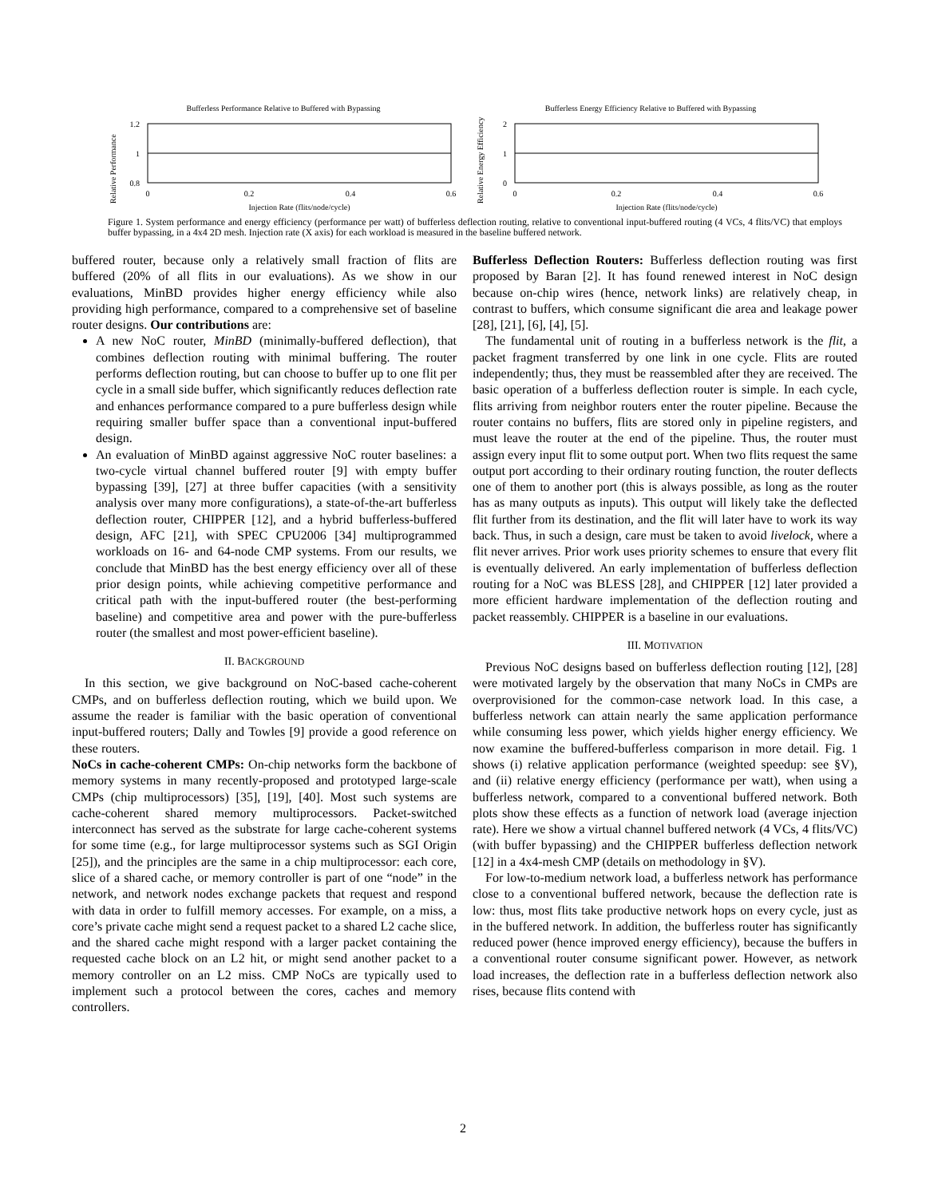Bufferless Performance Relative to Buffered with Bypassing
Relative Performance
1.2
1
0.8
0
0.2
0.4
0.6
Injection Rate (flits/node/cycle)
Bufferless Energy Efficiency Relative to Buffered with Bypassing
Relative Energy Efficiency
2
1
0
0
0.2
0.4
0.6
Injection Rate (flits/node/cycle)
Figure 1. System performance and energy efficiency (performance per watt) of bufferless deflection routing, relative to conventional input-buffered routing (4 VCs, 4 flits/VC) that employs buffer bypassing, in a 4x4 2D mesh. Injection rate (X axis) for each workload is measured in the baseline buffered network.
buffered router, because only a relatively small fraction of flits are buffered (20% of all flits in our evaluations). As we show in our evaluations, MinBD provides higher energy efficiency while also providing high performance, compared to a comprehensive set of baseline router designs. Our contributions are:
A new NoC router, MinBD (minimally-buffered deflection), that combines deflection routing with minimal buffering. The router performs deflection routing, but can choose to buffer up to one flit per cycle in a small side buffer, which significantly reduces deflection rate and enhances performance compared to a pure bufferless design while requiring smaller buffer space than a conventional input-buffered design.
An evaluation of MinBD against aggressive NoC router baselines: a two-cycle virtual channel buffered router [9] with empty buffer bypassing [39], [27] at three buffer capacities (with a sensitivity analysis over many more configurations), a state-of-the-art bufferless deflection router, CHIPPER [12], and a hybrid bufferless-buffered design, AFC [21], with SPEC CPU2006 [34] multiprogrammed workloads on 16- and 64-node CMP systems. From our results, we conclude that MinBD has the best energy efficiency over all of these prior design points, while achieving competitive performance and critical path with the input-buffered router (the best-performing baseline) and competitive area and power with the pure-bufferless router (the smallest and most power-efficient baseline).
II. BACKGROUND
In this section, we give background on NoC-based cache-coherent CMPs, and on bufferless deflection routing, which we build upon. We assume the reader is familiar with the basic operation of conventional input-buffered routers; Dally and Towles [9] provide a good reference on these routers.
NoCs in cache-coherent CMPs: On-chip networks form the backbone of memory systems in many recently-proposed and prototyped large-scale CMPs (chip multiprocessors) [35], [19], [40]. Most such systems are cache-coherent shared memory multiprocessors. Packet-switched interconnect has served as the substrate for large cache-coherent systems for some time (e.g., for large multiprocessor systems such as SGI Origin [25]), and the principles are the same in a chip multiprocessor: each core, slice of a shared cache, or memory controller is part of one “node” in the network, and network nodes exchange packets that request and respond with data in order to fulfill memory accesses. For example, on a miss, a core’s private cache might send a request packet to a shared L2 cache slice, and the shared cache might respond with a larger packet containing the requested cache block on an L2 hit, or might send another packet to a memory controller on an L2 miss. CMP NoCs are typically used to implement such a protocol between the cores, caches and memory controllers.
Bufferless Deflection Routers: Bufferless deflection routing was first proposed by Baran [2]. It has found renewed interest in NoC design because on-chip wires (hence, network links) are relatively cheap, in contrast to buffers, which consume significant die area and leakage power [28], [21], [6], [4], [5].
The fundamental unit of routing in a bufferless network is the flit, a packet fragment transferred by one link in one cycle. Flits are routed independently; thus, they must be reassembled after they are received. The basic operation of a bufferless deflection router is simple. In each cycle, flits arriving from neighbor routers enter the router pipeline. Because the router contains no buffers, flits are stored only in pipeline registers, and must leave the router at the end of the pipeline. Thus, the router must assign every input flit to some output port. When two flits request the same output port according to their ordinary routing function, the router deflects one of them to another port (this is always possible, as long as the router has as many outputs as inputs). This output will likely take the deflected flit further from its destination, and the flit will later have to work its way back. Thus, in such a design, care must be taken to avoid livelock, where a flit never arrives. Prior work uses priority schemes to ensure that every flit is eventually delivered. An early implementation of bufferless deflection routing for a NoC was BLESS [28], and CHIPPER [12] later provided a more efficient hardware implementation of the deflection routing and packet reassembly. CHIPPER is a baseline in our evaluations.
III. MOTIVATION
Previous NoC designs based on bufferless deflection routing [12], [28] were motivated largely by the observation that many NoCs in CMPs are overprovisioned for the common-case network load. In this case, a bufferless network can attain nearly the same application performance while consuming less power, which yields higher energy efficiency. We now examine the buffered-bufferless comparison in more detail. Fig. 1 shows (i) relative application performance (weighted speedup: see §V), and (ii) relative energy efficiency (performance per watt), when using a bufferless network, compared to a conventional buffered network. Both plots show these effects as a function of network load (average injection rate). Here we show a virtual channel buffered network (4 VCs, 4 flits/VC) (with buffer bypassing) and the CHIPPER bufferless deflection network [12] in a 4x4-mesh CMP (details on methodology in §V).
For low-to-medium network load, a bufferless network has performance close to a conventional buffered network, because the deflection rate is low: thus, most flits take productive network hops on every cycle, just as in the buffered network. In addition, the bufferless router has significantly reduced power (hence improved energy efficiency), because the buffers in a conventional router consume significant power. However, as network load increases, the deflection rate in a bufferless deflection network also rises, because flits contend with
2